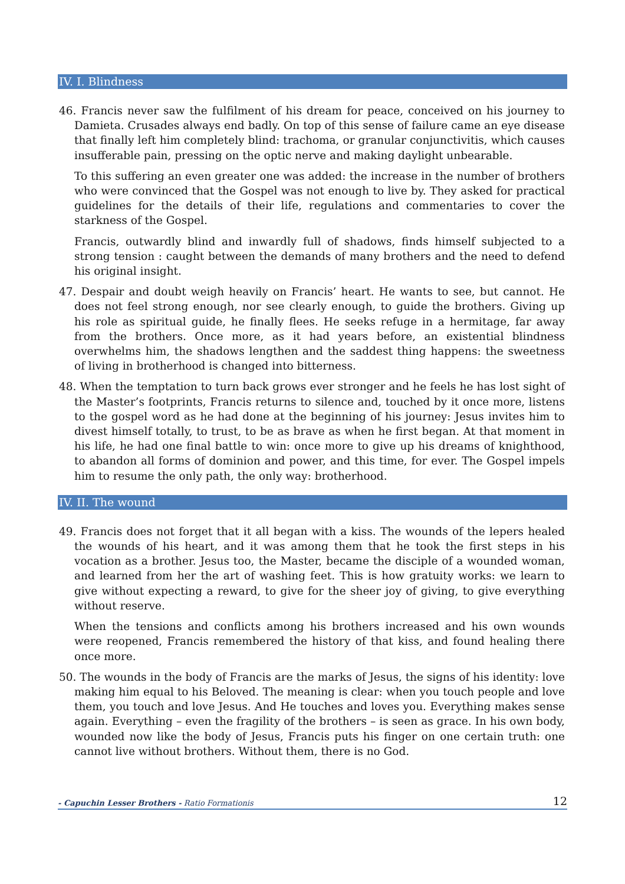IV. I. Blindness
46. Francis never saw the fulfilment of his dream for peace, conceived on his journey to Damieta. Crusades always end badly. On top of this sense of failure came an eye disease that finally left him completely blind: trachoma, or granular conjunctivitis, which causes insufferable pain, pressing on the optic nerve and making daylight unbearable.
To this suffering an even greater one was added: the increase in the number of brothers who were convinced that the Gospel was not enough to live by. They asked for practical guidelines for the details of their life, regulations and commentaries to cover the starkness of the Gospel.
Francis, outwardly blind and inwardly full of shadows, finds himself subjected to a strong tension : caught between the demands of many brothers and the need to defend his original insight.
47. Despair and doubt weigh heavily on Francis’ heart. He wants to see, but cannot. He does not feel strong enough, nor see clearly enough, to guide the brothers. Giving up his role as spiritual guide, he finally flees. He seeks refuge in a hermitage, far away from the brothers. Once more, as it had years before, an existential blindness overwhelms him, the shadows lengthen and the saddest thing happens: the sweetness of living in brotherhood is changed into bitterness.
48. When the temptation to turn back grows ever stronger and he feels he has lost sight of the Master’s footprints, Francis returns to silence and, touched by it once more, listens to the gospel word as he had done at the beginning of his journey: Jesus invites him to divest himself totally, to trust, to be as brave as when he first began. At that moment in his life, he had one final battle to win: once more to give up his dreams of knighthood, to abandon all forms of dominion and power, and this time, for ever. The Gospel impels him to resume the only path, the only way: brotherhood.
IV. II. The wound
49. Francis does not forget that it all began with a kiss. The wounds of the lepers healed the wounds of his heart, and it was among them that he took the first steps in his vocation as a brother. Jesus too, the Master, became the disciple of a wounded woman, and learned from her the art of washing feet. This is how gratuity works: we learn to give without expecting a reward, to give for the sheer joy of giving, to give everything without reserve.
When the tensions and conflicts among his brothers increased and his own wounds were reopened, Francis remembered the history of that kiss, and found healing there once more.
50. The wounds in the body of Francis are the marks of Jesus, the signs of his identity: love making him equal to his Beloved. The meaning is clear: when you touch people and love them, you touch and love Jesus. And He touches and loves you. Everything makes sense again. Everything – even the fragility of the brothers – is seen as grace. In his own body, wounded now like the body of Jesus, Francis puts his finger on one certain truth: one cannot live without brothers. Without them, there is no God.
- Capuchin Lesser Brothers - Ratio Formationis 12